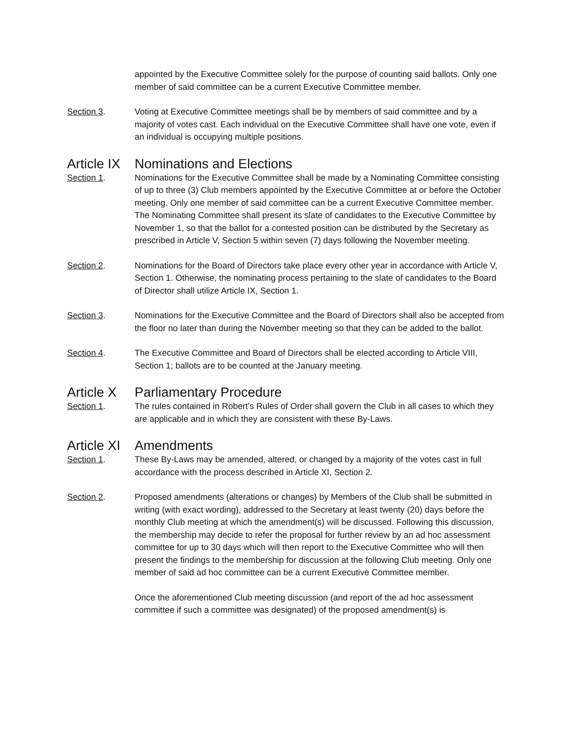appointed by the Executive Committee solely for the purpose of counting said ballots. Only one member of said committee can be a current Executive Committee member.
Section 3. Voting at Executive Committee meetings shall be by members of said committee and by a majority of votes cast. Each individual on the Executive Committee shall have one vote, even if an individual is occupying multiple positions.
Article IX Nominations and Elections
Section 1. Nominations for the Executive Committee shall be made by a Nominating Committee consisting of up to three (3) Club members appointed by the Executive Committee at or before the October meeting. Only one member of said committee can be a current Executive Committee member. The Nominating Committee shall present its slate of candidates to the Executive Committee by November 1, so that the ballot for a contested position can be distributed by the Secretary as prescribed in Article V, Section 5 within seven (7) days following the November meeting.
Section 2. Nominations for the Board of Directors take place every other year in accordance with Article V, Section 1. Otherwise, the nominating process pertaining to the slate of candidates to the Board of Director shall utilize Article IX, Section 1.
Section 3. Nominations for the Executive Committee and the Board of Directors shall also be accepted from the floor no later than during the November meeting so that they can be added to the ballot.
Section 4. The Executive Committee and Board of Directors shall be elected according to Article VIII, Section 1; ballots are to be counted at the January meeting.
Article X Parliamentary Procedure
Section 1. The rules contained in Robert’s Rules of Order shall govern the Club in all cases to which they are applicable and in which they are consistent with these By-Laws.
Article XI Amendments
Section 1. These By-Laws may be amended, altered, or changed by a majority of the votes cast in full accordance with the process described in Article XI, Section 2.
Section 2. Proposed amendments (alterations or changes) by Members of the Club shall be submitted in writing (with exact wording), addressed to the Secretary at least twenty (20) days before the monthly Club meeting at which the amendment(s) will be discussed. Following this discussion, the membership may decide to refer the proposal for further review by an ad hoc assessment committee for up to 30 days which will then report to the Executive Committee who will then present the findings to the membership for discussion at the following Club meeting. Only one member of said ad hoc committee can be a current Executive Committee member.
Once the aforementioned Club meeting discussion (and report of the ad hoc assessment committee if such a committee was designated) of the proposed amendment(s) is